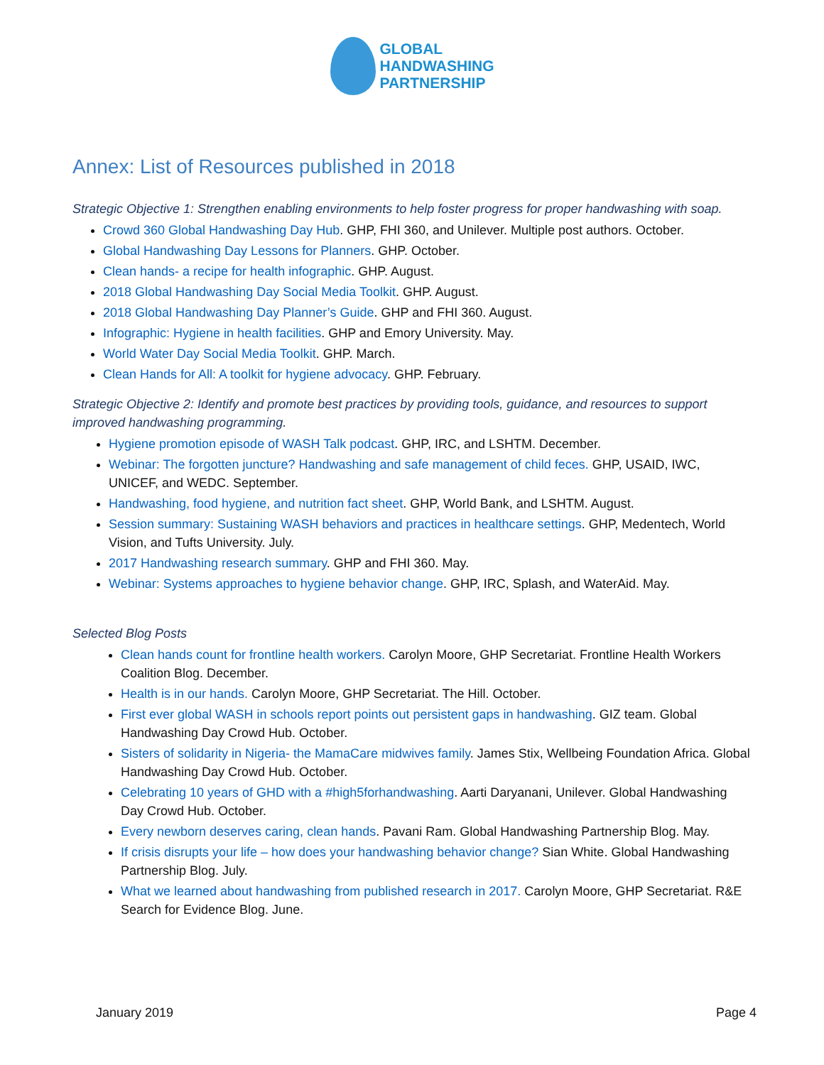GLOBAL
HANDWASHING
PARTNERSHIP
Annex: List of Resources published in 2018
Strategic Objective 1: Strengthen enabling environments to help foster progress for proper handwashing with soap.
Crowd 360 Global Handwashing Day Hub. GHP, FHI 360, and Unilever. Multiple post authors. October.
Global Handwashing Day Lessons for Planners. GHP. October.
Clean hands- a recipe for health infographic. GHP. August.
2018 Global Handwashing Day Social Media Toolkit. GHP. August.
2018 Global Handwashing Day Planner’s Guide. GHP and FHI 360. August.
Infographic: Hygiene in health facilities. GHP and Emory University. May.
World Water Day Social Media Toolkit. GHP. March.
Clean Hands for All: A toolkit for hygiene advocacy. GHP. February.
Strategic Objective 2: Identify and promote best practices by providing tools, guidance, and resources to support improved handwashing programming.
Hygiene promotion episode of WASH Talk podcast. GHP, IRC, and LSHTM. December.
Webinar: The forgotten juncture? Handwashing and safe management of child feces. GHP, USAID, IWC, UNICEF, and WEDC. September.
Handwashing, food hygiene, and nutrition fact sheet. GHP, World Bank, and LSHTM. August.
Session summary: Sustaining WASH behaviors and practices in healthcare settings. GHP, Medentech, World Vision, and Tufts University. July.
2017 Handwashing research summary. GHP and FHI 360. May.
Webinar: Systems approaches to hygiene behavior change. GHP, IRC, Splash, and WaterAid. May.
Selected Blog Posts
Clean hands count for frontline health workers. Carolyn Moore, GHP Secretariat. Frontline Health Workers Coalition Blog. December.
Health is in our hands. Carolyn Moore, GHP Secretariat. The Hill. October.
First ever global WASH in schools report points out persistent gaps in handwashing. GIZ team. Global Handwashing Day Crowd Hub. October.
Sisters of solidarity in Nigeria- the MamaCare midwives family. James Stix, Wellbeing Foundation Africa. Global Handwashing Day Crowd Hub. October.
Celebrating 10 years of GHD with a #high5forhandwashing. Aarti Daryanani, Unilever. Global Handwashing Day Crowd Hub. October.
Every newborn deserves caring, clean hands. Pavani Ram. Global Handwashing Partnership Blog. May.
If crisis disrupts your life – how does your handwashing behavior change? Sian White. Global Handwashing Partnership Blog. July.
What we learned about handwashing from published research in 2017. Carolyn Moore, GHP Secretariat. R&E Search for Evidence Blog. June.
January 2019 Page 4